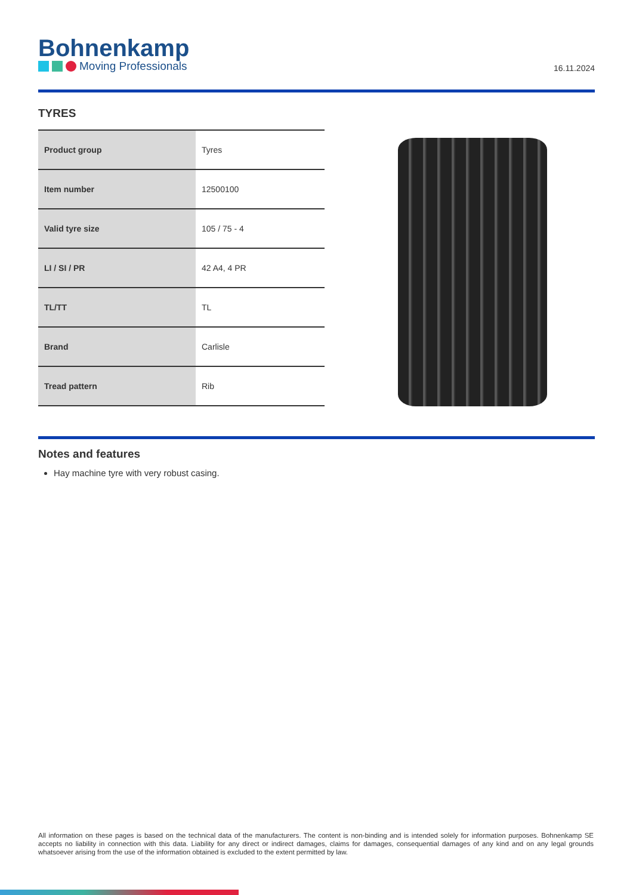Bohnenkamp
Moving Professionals
16.11.2024
TYRES
| Product group | Tyres |
| Item number | 12500100 |
| Valid tyre size | 105 / 75 - 4 |
| LI / SI / PR | 42 A4, 4 PR |
| TL/TT | TL |
| Brand | Carlisle |
| Tread pattern | Rib |
Notes and features
Hay machine tyre with very robust casing.
All information on these pages is based on the technical data of the manufacturers. The content is non-binding and is intended solely for information purposes. Bohnenkamp SE accepts no liability in connection with this data. Liability for any direct or indirect damages, claims for damages, consequential damages of any kind and on any legal grounds whatsoever arising from the use of the information obtained is excluded to the extent permitted by law.